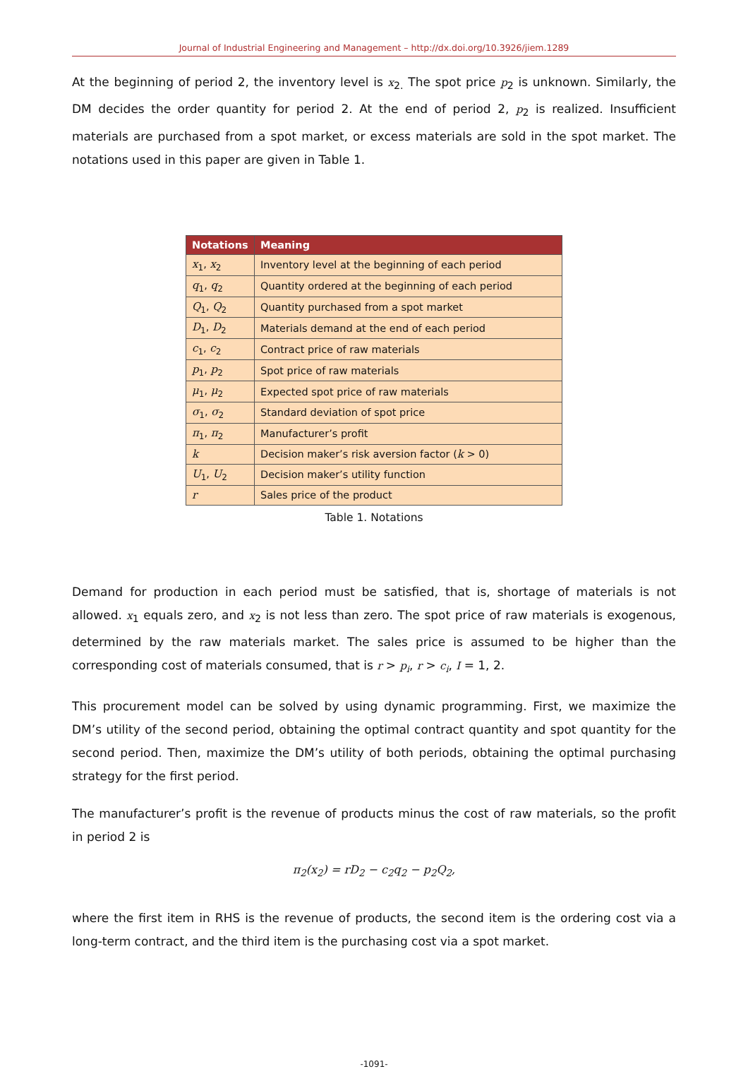Journal of Industrial Engineering and Management – http://dx.doi.org/10.3926/jiem.1289
At the beginning of period 2, the inventory level is x<sub>2.</sub> The spot price p<sub>2</sub> is unknown. Similarly, the DM decides the order quantity for period 2. At the end of period 2, p<sub>2</sub> is realized. Insufficient materials are purchased from a spot market, or excess materials are sold in the spot market. The notations used in this paper are given in Table 1.
| Notations | Meaning |
| --- | --- |
| x<sub>1</sub>, x<sub>2</sub> | Inventory level at the beginning of each period |
| q<sub>1</sub>, q<sub>2</sub> | Quantity ordered at the beginning of each period |
| Q<sub>1</sub>, Q<sub>2</sub> | Quantity purchased from a spot market |
| D<sub>1</sub>, D<sub>2</sub> | Materials demand at the end of each period |
| c<sub>1</sub>, c<sub>2</sub> | Contract price of raw materials |
| p<sub>1</sub>, p<sub>2</sub> | Spot price of raw materials |
| μ<sub>1</sub>, μ<sub>2</sub> | Expected spot price of raw materials |
| σ<sub>1</sub>, σ<sub>2</sub> | Standard deviation of spot price |
| π<sub>1</sub>, π<sub>2</sub> | Manufacturer’s profit |
| k | Decision maker’s risk aversion factor ( k > 0) |
| U<sub>1</sub>, U<sub>2</sub> | Decision maker’s utility function |
| r | Sales price of the product |
Table 1. Notations
Demand for production in each period must be satisfied, that is, shortage of materials is not allowed. x<sub>1</sub> equals zero, and x<sub>2</sub> is not less than zero. The spot price of raw materials is exogenous, determined by the raw materials market. The sales price is assumed to be higher than the corresponding cost of materials consumed, that is r > p<sub>i</sub>, r > c<sub>i</sub>, I = 1, 2.
This procurement model can be solved by using dynamic programming. First, we maximize the DM’s utility of the second period, obtaining the optimal contract quantity and spot quantity for the second period. Then, maximize the DM’s utility of both periods, obtaining the optimal purchasing strategy for the first period.
The manufacturer’s profit is the revenue of products minus the cost of raw materials, so the profit in period 2 is
π<sub>2</sub>(x<sub>2</sub>) = rD<sub>2</sub> − c<sub>2</sub>q<sub>2</sub> − p<sub>2</sub>Q<sub>2</sub>,
where the first item in RHS is the revenue of products, the second item is the ordering cost via a long-term contract, and the third item is the purchasing cost via a spot market.
-1091-